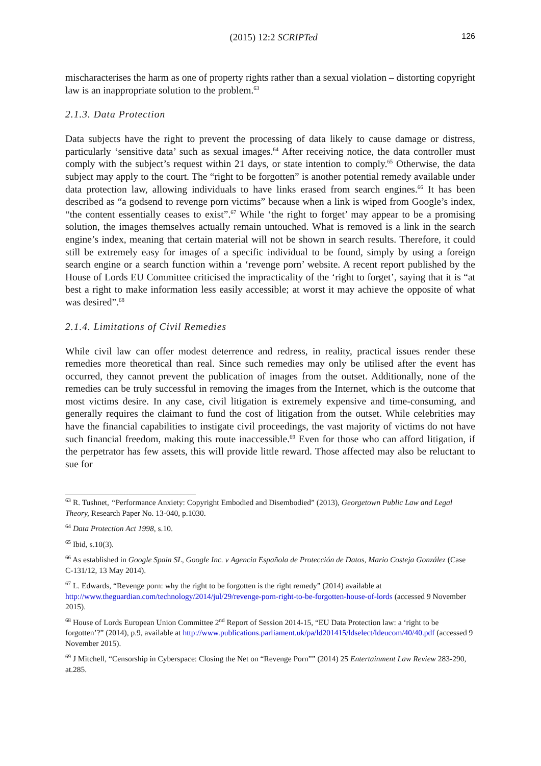(2015) 12:2 SCRIPTed 126
mischaracterises the harm as one of property rights rather than a sexual violation – distorting copyright law is an inappropriate solution to the problem.<sup>63</sup>
2.1.3. Data Protection
Data subjects have the right to prevent the processing of data likely to cause damage or distress, particularly ‘sensitive data’ such as sexual images.<sup>64</sup> After receiving notice, the data controller must comply with the subject’s request within 21 days, or state intention to comply.<sup>65</sup> Otherwise, the data subject may apply to the court. The “right to be forgotten” is another potential remedy available under data protection law, allowing individuals to have links erased from search engines.<sup>66</sup> It has been described as “a godsend to revenge porn victims” because when a link is wiped from Google’s index, “the content essentially ceases to exist”.<sup>67</sup> While ‘the right to forget’ may appear to be a promising solution, the images themselves actually remain untouched. What is removed is a link in the search engine’s index, meaning that certain material will not be shown in search results. Therefore, it could still be extremely easy for images of a specific individual to be found, simply by using a foreign search engine or a search function within a ‘revenge porn’ website. A recent report published by the House of Lords EU Committee criticised the impracticality of the ‘right to forget’, saying that it is “at best a right to make information less easily accessible; at worst it may achieve the opposite of what was desired”.<sup>68</sup>
2.1.4. Limitations of Civil Remedies
While civil law can offer modest deterrence and redress, in reality, practical issues render these remedies more theoretical than real. Since such remedies may only be utilised after the event has occurred, they cannot prevent the publication of images from the outset. Additionally, none of the remedies can be truly successful in removing the images from the Internet, which is the outcome that most victims desire. In any case, civil litigation is extremely expensive and time-consuming, and generally requires the claimant to fund the cost of litigation from the outset. While celebrities may have the financial capabilities to instigate civil proceedings, the vast majority of victims do not have such financial freedom, making this route inaccessible.<sup>69</sup> Even for those who can afford litigation, if the perpetrator has few assets, this will provide little reward. Those affected may also be reluctant to sue for
<sup>63</sup> R. Tushnet, “Performance Anxiety: Copyright Embodied and Disembodied” (2013), Georgetown Public Law and Legal Theory, Research Paper No. 13-040, p.1030.
<sup>64</sup> Data Protection Act 1998, s.10.
<sup>65</sup> Ibid, s.10(3).
<sup>66</sup> As established in Google Spain SL, Google Inc. v Agencia Española de Protección de Datos, Mario Costeja González (Case C-131/12, 13 May 2014).
<sup>67</sup> L. Edwards, “Revenge porn: why the right to be forgotten is the right remedy” (2014) available at http://www.theguardian.com/technology/2014/jul/29/revenge-porn-right-to-be-forgotten-house-of-lords (accessed 9 November 2015).
<sup>68</sup> House of Lords European Union Committee 2<sup>nd</sup> Report of Session 2014-15, “EU Data Protection law: a ‘right to be forgotten’?” (2014), p.9, available at http://www.publications.parliament.uk/pa/ld201415/ldselect/ldeucom/40/40.pdf (accessed 9 November 2015).
<sup>69</sup> J Mitchell, “Censorship in Cyberspace: Closing the Net on “Revenge Porn”” (2014) 25 Entertainment Law Review 283-290, at.285.